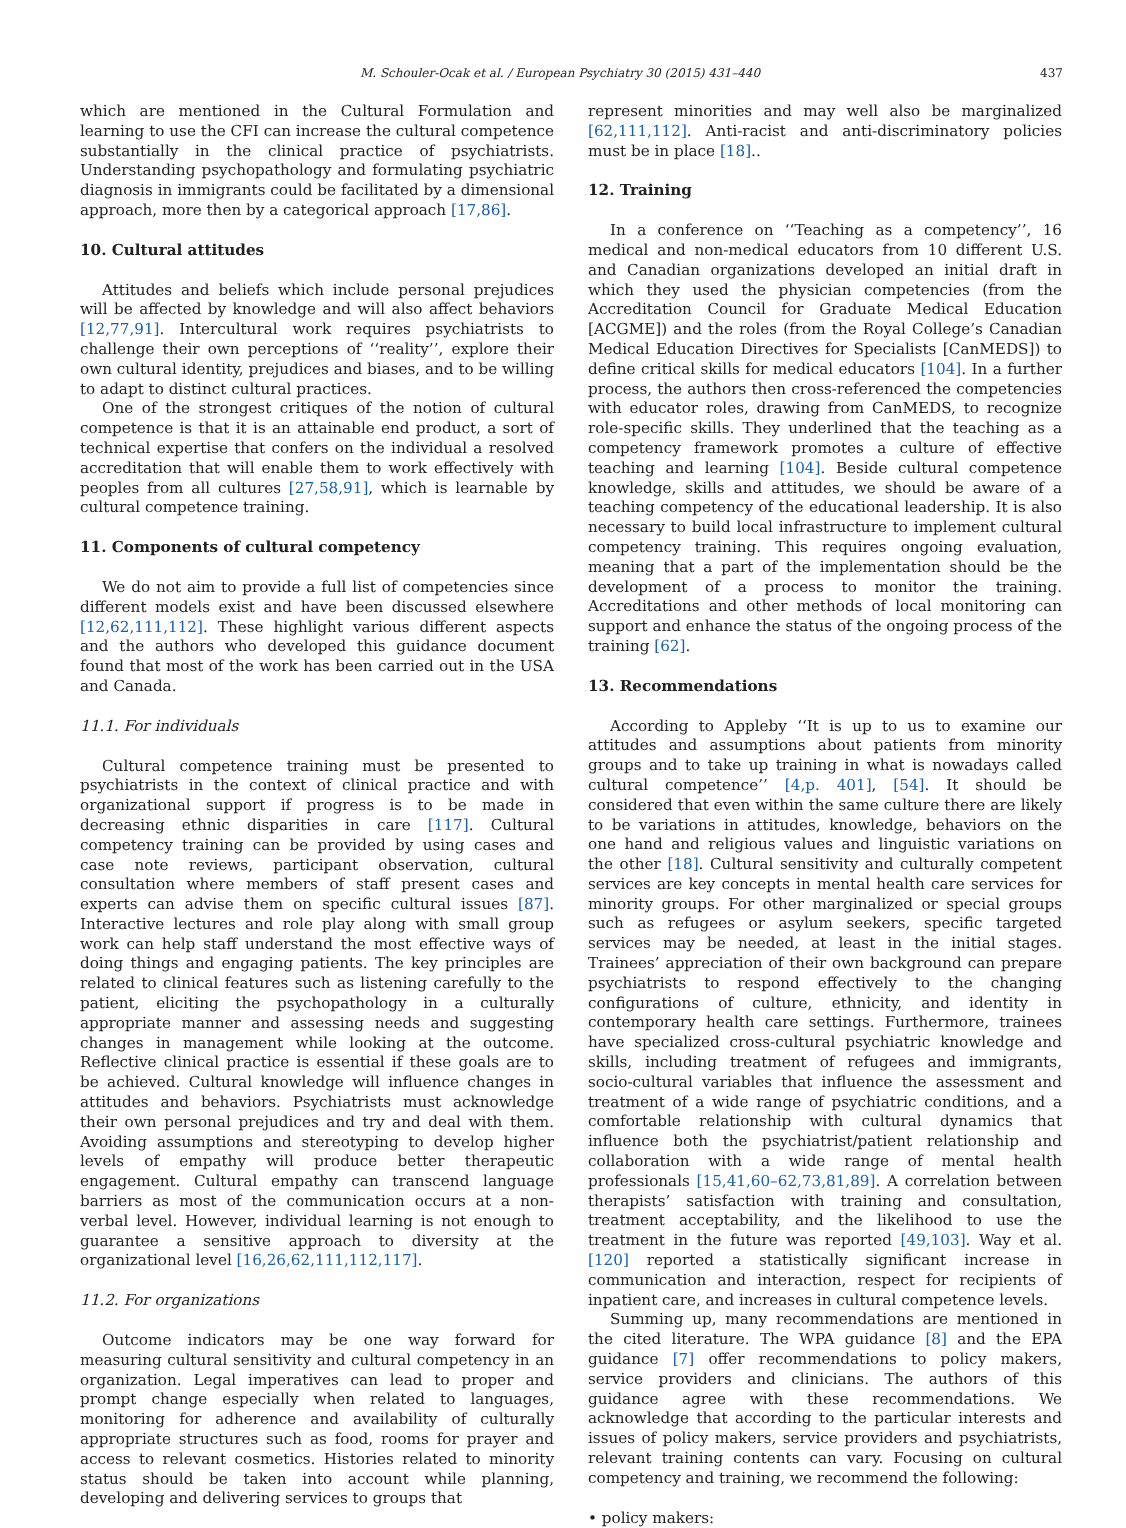M. Schouler-Ocak et al. / European Psychiatry 30 (2015) 431–440 437
which are mentioned in the Cultural Formulation and learning to use the CFI can increase the cultural competence substantially in the clinical practice of psychiatrists. Understanding psychopathology and formulating psychiatric diagnosis in immigrants could be facilitated by a dimensional approach, more then by a categorical approach [17,86].
10. Cultural attitudes
Attitudes and beliefs which include personal prejudices will be affected by knowledge and will also affect behaviors [12,77,91]. Intercultural work requires psychiatrists to challenge their own perceptions of ‘‘reality’’, explore their own cultural identity, prejudices and biases, and to be willing to adapt to distinct cultural practices.
One of the strongest critiques of the notion of cultural competence is that it is an attainable end product, a sort of technical expertise that confers on the individual a resolved accreditation that will enable them to work effectively with peoples from all cultures [27,58,91], which is learnable by cultural competence training.
11. Components of cultural competency
We do not aim to provide a full list of competencies since different models exist and have been discussed elsewhere [12,62,111,112]. These highlight various different aspects and the authors who developed this guidance document found that most of the work has been carried out in the USA and Canada.
11.1. For individuals
Cultural competence training must be presented to psychiatrists in the context of clinical practice and with organizational support if progress is to be made in decreasing ethnic disparities in care [117]. Cultural competency training can be provided by using cases and case note reviews, participant observation, cultural consultation where members of staff present cases and experts can advise them on specific cultural issues [87]. Interactive lectures and role play along with small group work can help staff understand the most effective ways of doing things and engaging patients. The key principles are related to clinical features such as listening carefully to the patient, eliciting the psychopathology in a culturally appropriate manner and assessing needs and suggesting changes in management while looking at the outcome. Reflective clinical practice is essential if these goals are to be achieved. Cultural knowledge will influence changes in attitudes and behaviors. Psychiatrists must acknowledge their own personal prejudices and try and deal with them. Avoiding assumptions and stereotyping to develop higher levels of empathy will produce better therapeutic engagement. Cultural empathy can transcend language barriers as most of the communication occurs at a non-verbal level. However, individual learning is not enough to guarantee a sensitive approach to diversity at the organizational level [16,26,62,111,112,117].
11.2. For organizations
Outcome indicators may be one way forward for measuring cultural sensitivity and cultural competency in an organization. Legal imperatives can lead to proper and prompt change especially when related to languages, monitoring for adherence and availability of culturally appropriate structures such as food, rooms for prayer and access to relevant cosmetics. Histories related to minority status should be taken into account while planning, developing and delivering services to groups that
represent minorities and may well also be marginalized [62,111,112]. Anti-racist and anti-discriminatory policies must be in place [18]..
12. Training
In a conference on ‘‘Teaching as a competency’’, 16 medical and non-medical educators from 10 different U.S. and Canadian organizations developed an initial draft in which they used the physician competencies (from the Accreditation Council for Graduate Medical Education [ACGME]) and the roles (from the Royal College’s Canadian Medical Education Directives for Specialists [CanMEDS]) to define critical skills for medical educators [104]. In a further process, the authors then cross-referenced the competencies with educator roles, drawing from CanMEDS, to recognize role-specific skills. They underlined that the teaching as a competency framework promotes a culture of effective teaching and learning [104]. Beside cultural competence knowledge, skills and attitudes, we should be aware of a teaching competency of the educational leadership. It is also necessary to build local infrastructure to implement cultural competency training. This requires ongoing evaluation, meaning that a part of the implementation should be the development of a process to monitor the training. Accreditations and other methods of local monitoring can support and enhance the status of the ongoing process of the training [62].
13. Recommendations
According to Appleby ‘‘It is up to us to examine our attitudes and assumptions about patients from minority groups and to take up training in what is nowadays called cultural competence’’ [4,p. 401], [54]. It should be considered that even within the same culture there are likely to be variations in attitudes, knowledge, behaviors on the one hand and religious values and linguistic variations on the other [18]. Cultural sensitivity and culturally competent services are key concepts in mental health care services for minority groups. For other marginalized or special groups such as refugees or asylum seekers, specific targeted services may be needed, at least in the initial stages. Trainees’ appreciation of their own background can prepare psychiatrists to respond effectively to the changing configurations of culture, ethnicity, and identity in contemporary health care settings. Furthermore, trainees have specialized cross-cultural psychiatric knowledge and skills, including treatment of refugees and immigrants, socio-cultural variables that influence the assessment and treatment of a wide range of psychiatric conditions, and a comfortable relationship with cultural dynamics that influence both the psychiatrist/patient relationship and collaboration with a wide range of mental health professionals [15,41,60–62,73,81,89]. A correlation between therapists’ satisfaction with training and consultation, treatment acceptability, and the likelihood to use the treatment in the future was reported [49,103]. Way et al. [120] reported a statistically significant increase in communication and interaction, respect for recipients of inpatient care, and increases in cultural competence levels.
Summing up, many recommendations are mentioned in the cited literature. The WPA guidance [8] and the EPA guidance [7] offer recommendations to policy makers, service providers and clinicians. The authors of this guidance agree with these recommendations. We acknowledge that according to the particular interests and issues of policy makers, service providers and psychiatrists, relevant training contents can vary. Focusing on cultural competency and training, we recommend the following:
• policy makers: